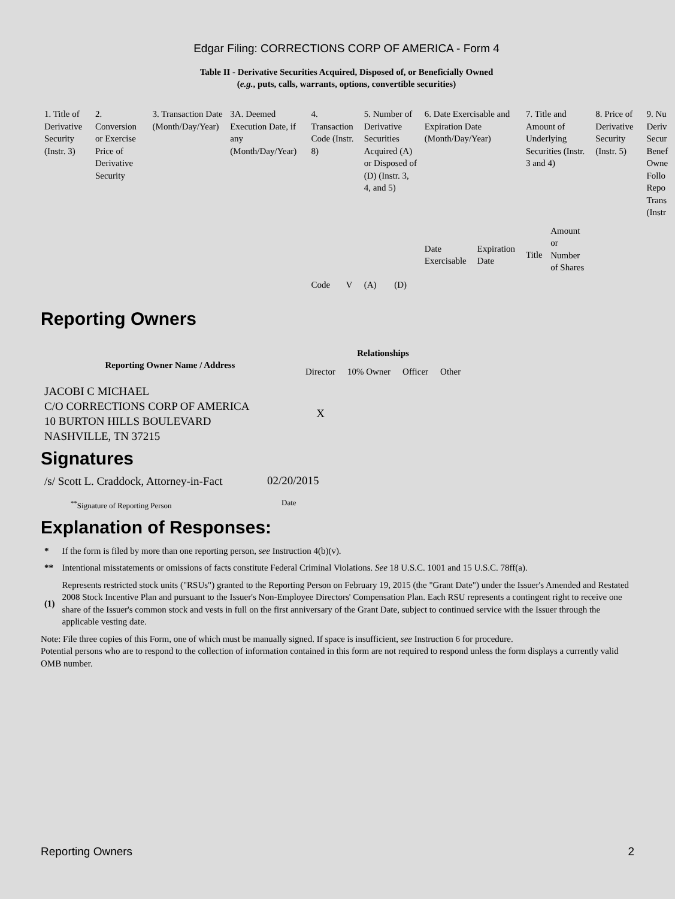Edgar Filing: CORRECTIONS CORP OF AMERICA - Form 4
Table II - Derivative Securities Acquired, Disposed of, or Beneficially Owned
(e.g., puts, calls, warrants, options, convertible securities)
| 1. Title of Derivative Security (Instr. 3) | 2. Conversion or Exercise Price of Derivative Security | 3. Transaction Date (Month/Day/Year) | 3A. Deemed Execution Date, if any (Month/Day/Year) | 4. Transaction Code (Instr. 8) | | 5. Number of Derivative Securities Acquired (A) or Disposed of (D) (Instr. 3, 4, and 5) | | 6. Date Exercisable and Expiration Date (Month/Day/Year) | | 7. Title and Amount of Underlying Securities (Instr. 3 and 4) | | 8. Price of Derivative Security (Instr. 5) | 9. Nu Deriv Secur Benef Owne Follo Repo Trans (Instr |
| | | | | Code | V | (A) | (D) | Date Exercisable | Expiration Date | Title | Amount or Number of Shares | | |
Reporting Owners
| Reporting Owner Name / Address | Relationships | | | |
| --- | --- | --- | --- | --- |
| | Director | 10% Owner | Officer | Other |
| JACOBI C MICHAEL C/O CORRECTIONS CORP OF AMERICA 10 BURTON HILLS BOULEVARD NASHVILLE, TN 37215 | X | | | |
Signatures
| /s/ Scott L. Craddock, Attorney-in-Fact | 02/20/2015 |
| <sup>**</sup> Signature of Reporting Person | Date |
Explanation of Responses:
| * | If the form is filed by more than one reporting person, see Instruction 4(b)(v). |
| ** | Intentional misstatements or omissions of facts constitute Federal Criminal Violations. See 18 U.S.C. 1001 and 15 U.S.C. 78ff(a). |
| (1) | Represents restricted stock units ("RSUs") granted to the Reporting Person on February 19, 2015 (the "Grant Date") under the Issuer's Amended and Restated 2008 Stock Incentive Plan and pursuant to the Issuer's Non-Employee Directors' Compensation Plan. Each RSU represents a contingent right to receive one share of the Issuer's common stock and vests in full on the first anniversary of the Grant Date, subject to continued service with the Issuer through the applicable vesting date. |
Note: File three copies of this Form, one of which must be manually signed. If space is insufficient, see Instruction 6 for procedure.
Potential persons who are to respond to the collection of information contained in this form are not required to respond unless the form displays a currently valid OMB number.
Reporting Owners 2